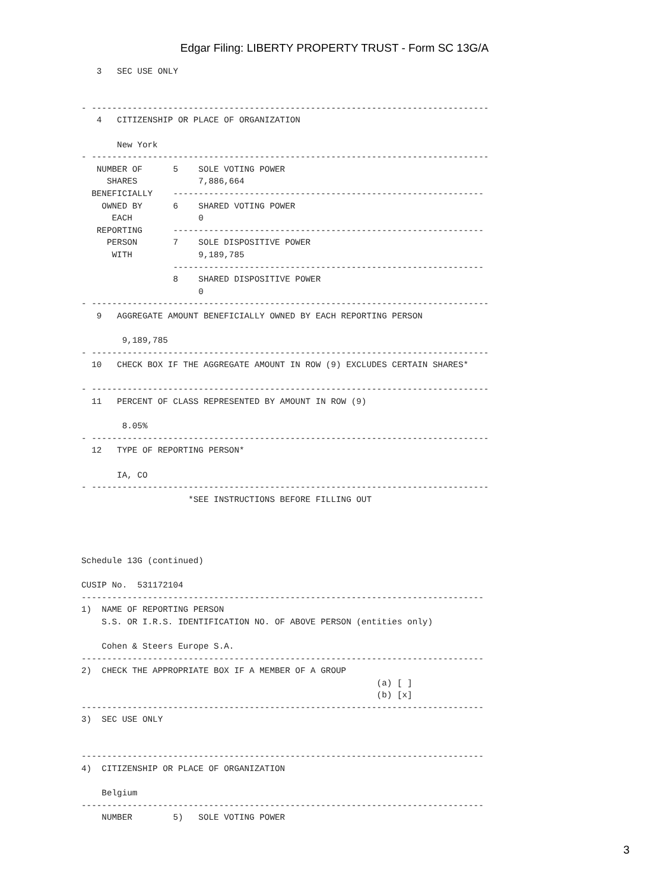Edgar Filing: LIBERTY PROPERTY TRUST - Form SC 13G/A
   3   SEC USE ONLY


- ------------------------------------------------------------------------------
   4   CITIZENSHIP OR PLACE OF ORGANIZATION

       New York
- ------------------------------------------------------------------------------
   NUMBER OF      5    SOLE VOTING POWER
     SHARES            7,886,664
  BENEFICIALLY    -------------------------------------------------------------
    OWNED BY      6    SHARED VOTING POWER
      EACH             0
   REPORTING      -------------------------------------------------------------
     PERSON       7    SOLE DISPOSITIVE POWER
      WITH             9,189,785
                  -------------------------------------------------------------
                  8    SHARED DISPOSITIVE POWER
                       0
- ------------------------------------------------------------------------------
   9   AGGREGATE AMOUNT BENEFICIALLY OWNED BY EACH REPORTING PERSON

        9,189,785
- ------------------------------------------------------------------------------
  10   CHECK BOX IF THE AGGREGATE AMOUNT IN ROW (9) EXCLUDES CERTAIN SHARES*

- ------------------------------------------------------------------------------
  11   PERCENT OF CLASS REPRESENTED BY AMOUNT IN ROW (9)

        8.05%
- ------------------------------------------------------------------------------
  12   TYPE OF REPORTING PERSON*

       IA, CO
- ------------------------------------------------------------------------------
                     *SEE INSTRUCTIONS BEFORE FILLING OUT




Schedule 13G (continued)

CUSIP No.  531172104
-------------------------------------------------------------------------------
1)  NAME OF REPORTING PERSON
    S.S. OR I.R.S. IDENTIFICATION NO. OF ABOVE PERSON (entities only)

    Cohen & Steers Europe S.A.
-------------------------------------------------------------------------------
2)  CHECK THE APPROPRIATE BOX IF A MEMBER OF A GROUP
                                                          (a) [ ]
                                                          (b) [x]
-------------------------------------------------------------------------------
3)  SEC USE ONLY


-------------------------------------------------------------------------------
4)  CITIZENSHIP OR PLACE OF ORGANIZATION

    Belgium
-------------------------------------------------------------------------------
    NUMBER        5)   SOLE VOTING POWER
3